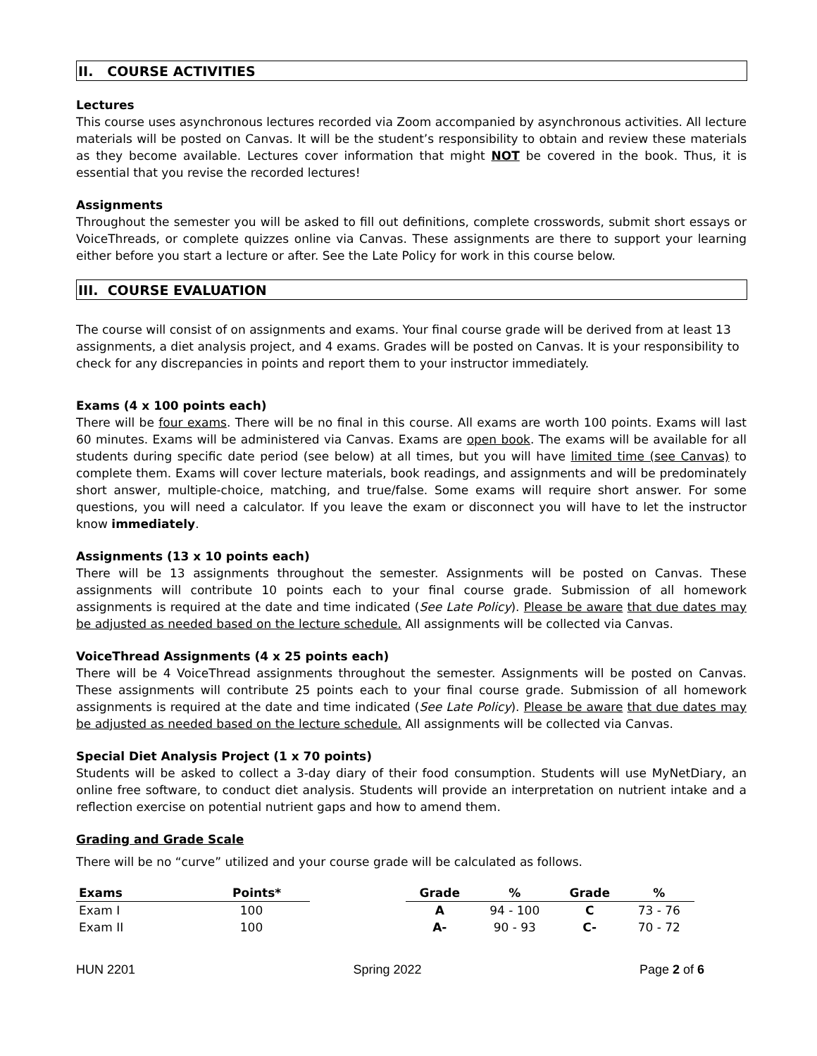II. COURSE ACTIVITIES
Lectures
This course uses asynchronous lectures recorded via Zoom accompanied by asynchronous activities. All lecture materials will be posted on Canvas. It will be the student’s responsibility to obtain and review these materials as they become available. Lectures cover information that might NOT be covered in the book. Thus, it is essential that you revise the recorded lectures!
Assignments
Throughout the semester you will be asked to fill out definitions, complete crosswords, submit short essays or VoiceThreads, or complete quizzes online via Canvas. These assignments are there to support your learning either before you start a lecture or after. See the Late Policy for work in this course below.
III. COURSE EVALUATION
The course will consist of on assignments and exams. Your final course grade will be derived from at least 13 assignments, a diet analysis project, and 4 exams. Grades will be posted on Canvas. It is your responsibility to check for any discrepancies in points and report them to your instructor immediately.
Exams (4 x 100 points each)
There will be four exams. There will be no final in this course. All exams are worth 100 points. Exams will last 60 minutes. Exams will be administered via Canvas. Exams are open book. The exams will be available for all students during specific date period (see below) at all times, but you will have limited time (see Canvas) to complete them. Exams will cover lecture materials, book readings, and assignments and will be predominately short answer, multiple-choice, matching, and true/false. Some exams will require short answer. For some questions, you will need a calculator. If you leave the exam or disconnect you will have to let the instructor know immediately.
Assignments (13 x 10 points each)
There will be 13 assignments throughout the semester. Assignments will be posted on Canvas. These assignments will contribute 10 points each to your final course grade. Submission of all homework assignments is required at the date and time indicated (See Late Policy). Please be aware that due dates may be adjusted as needed based on the lecture schedule. All assignments will be collected via Canvas.
VoiceThread Assignments (4 x 25 points each)
There will be 4 VoiceThread assignments throughout the semester. Assignments will be posted on Canvas. These assignments will contribute 25 points each to your final course grade. Submission of all homework assignments is required at the date and time indicated (See Late Policy). Please be aware that due dates may be adjusted as needed based on the lecture schedule. All assignments will be collected via Canvas.
Special Diet Analysis Project (1 x 70 points)
Students will be asked to collect a 3-day diary of their food consumption. Students will use MyNetDiary, an online free software, to conduct diet analysis. Students will provide an interpretation on nutrient intake and a reflection exercise on potential nutrient gaps and how to amend them.
Grading and Grade Scale
There will be no “curve” utilized and your course grade will be calculated as follows.
| Exams | Points* |
| --- | --- |
| Exam I | 100 |
| Exam II | 100 |
| Grade | % | Grade | % |
| --- | --- | --- | --- |
| A | 94 - 100 | C | 73 - 76 |
| A- | 90 - 93 | C- | 70 - 72 |
HUN 2201 Spring 2022 Page 2 of 6